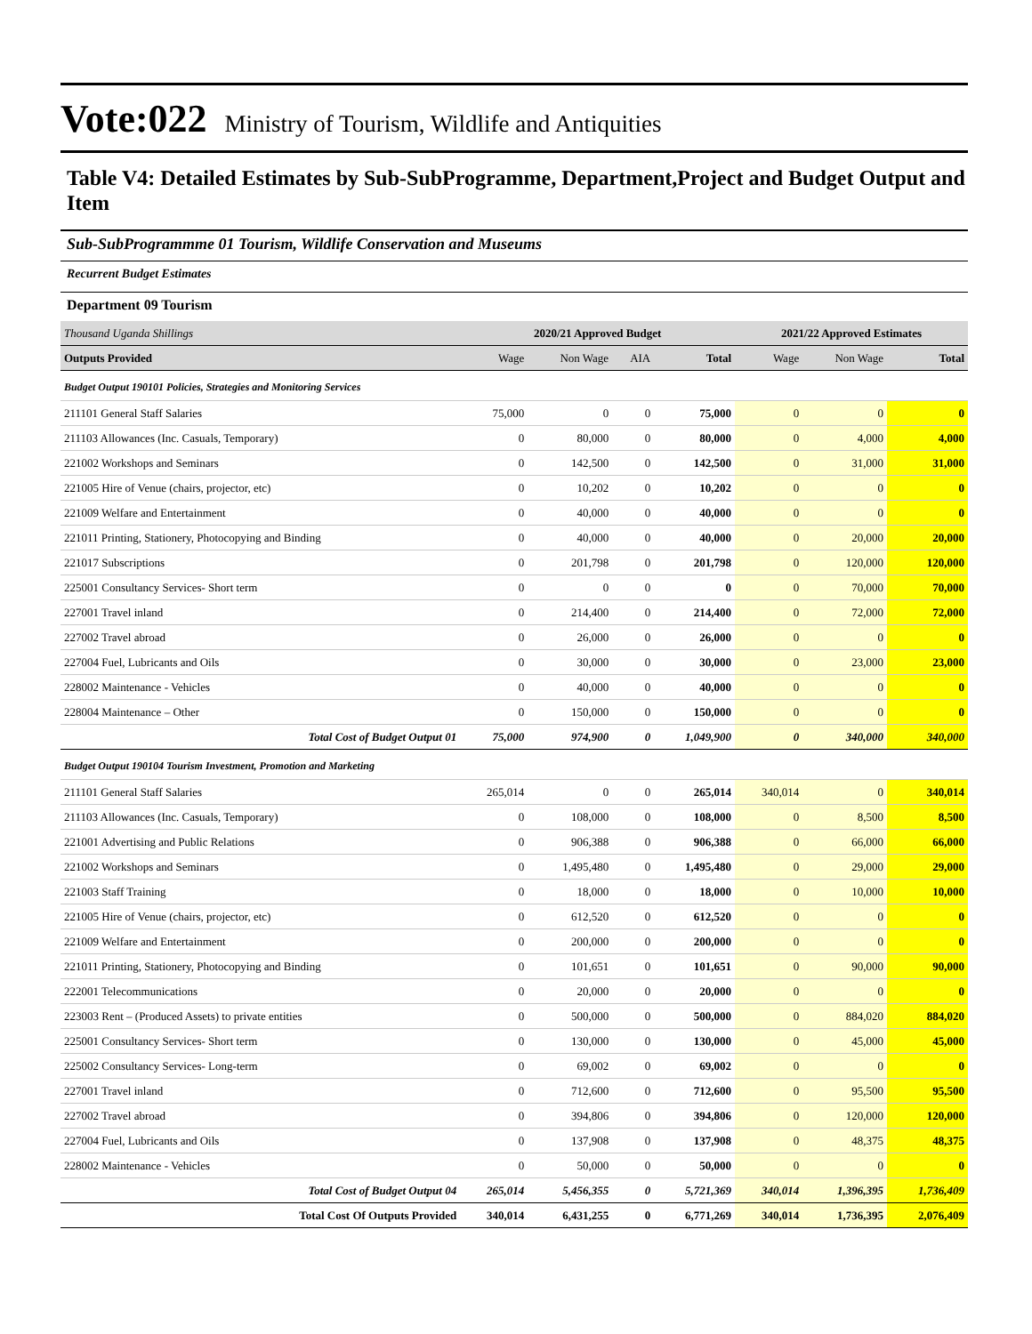Vote:022 Ministry of Tourism, Wildlife and Antiquities
Table V4: Detailed Estimates by Sub-SubProgramme, Department,Project and Budget Output and Item
Sub-SubProgrammme 01 Tourism, Wildlife Conservation and Museums
Recurrent Budget Estimates
Department 09 Tourism
| Thousand Uganda Shillings | 2020/21 Approved Budget | | | | 2021/22 Approved Estimates | | |
| Outputs Provided | Wage | Non Wage | AIA | Total | Wage | Non Wage | Total |
| Budget Output 190101 Policies, Strategies and Monitoring Services | | | | | | | |
| 211101 General Staff Salaries | 75,000 | 0 | 0 | 75,000 | 0 | 0 | 0 |
| 211103 Allowances (Inc. Casuals, Temporary) | 0 | 80,000 | 0 | 80,000 | 0 | 4,000 | 4,000 |
| 221002 Workshops and Seminars | 0 | 142,500 | 0 | 142,500 | 0 | 31,000 | 31,000 |
| 221005 Hire of Venue (chairs, projector, etc) | 0 | 10,202 | 0 | 10,202 | 0 | 0 | 0 |
| 221009 Welfare and Entertainment | 0 | 40,000 | 0 | 40,000 | 0 | 0 | 0 |
| 221011 Printing, Stationery, Photocopying and Binding | 0 | 40,000 | 0 | 40,000 | 0 | 20,000 | 20,000 |
| 221017 Subscriptions | 0 | 201,798 | 0 | 201,798 | 0 | 120,000 | 120,000 |
| 225001 Consultancy Services- Short term | 0 | 0 | 0 | 0 | 0 | 70,000 | 70,000 |
| 227001 Travel inland | 0 | 214,400 | 0 | 214,400 | 0 | 72,000 | 72,000 |
| 227002 Travel abroad | 0 | 26,000 | 0 | 26,000 | 0 | 0 | 0 |
| 227004 Fuel, Lubricants and Oils | 0 | 30,000 | 0 | 30,000 | 0 | 23,000 | 23,000 |
| 228002 Maintenance - Vehicles | 0 | 40,000 | 0 | 40,000 | 0 | 0 | 0 |
| 228004 Maintenance – Other | 0 | 150,000 | 0 | 150,000 | 0 | 0 | 0 |
| Total Cost of Budget Output 01 | 75,000 | 974,900 | 0 | 1,049,900 | 0 | 340,000 | 340,000 |
| Budget Output 190104 Tourism Investment, Promotion and Marketing | | | | | | | |
| 211101 General Staff Salaries | 265,014 | 0 | 0 | 265,014 | 340,014 | 0 | 340,014 |
| 211103 Allowances (Inc. Casuals, Temporary) | 0 | 108,000 | 0 | 108,000 | 0 | 8,500 | 8,500 |
| 221001 Advertising and Public Relations | 0 | 906,388 | 0 | 906,388 | 0 | 66,000 | 66,000 |
| 221002 Workshops and Seminars | 0 | 1,495,480 | 0 | 1,495,480 | 0 | 29,000 | 29,000 |
| 221003 Staff Training | 0 | 18,000 | 0 | 18,000 | 0 | 10,000 | 10,000 |
| 221005 Hire of Venue (chairs, projector, etc) | 0 | 612,520 | 0 | 612,520 | 0 | 0 | 0 |
| 221009 Welfare and Entertainment | 0 | 200,000 | 0 | 200,000 | 0 | 0 | 0 |
| 221011 Printing, Stationery, Photocopying and Binding | 0 | 101,651 | 0 | 101,651 | 0 | 90,000 | 90,000 |
| 222001 Telecommunications | 0 | 20,000 | 0 | 20,000 | 0 | 0 | 0 |
| 223003 Rent – (Produced Assets) to private entities | 0 | 500,000 | 0 | 500,000 | 0 | 884,020 | 884,020 |
| 225001 Consultancy Services- Short term | 0 | 130,000 | 0 | 130,000 | 0 | 45,000 | 45,000 |
| 225002 Consultancy Services- Long-term | 0 | 69,002 | 0 | 69,002 | 0 | 0 | 0 |
| 227001 Travel inland | 0 | 712,600 | 0 | 712,600 | 0 | 95,500 | 95,500 |
| 227002 Travel abroad | 0 | 394,806 | 0 | 394,806 | 0 | 120,000 | 120,000 |
| 227004 Fuel, Lubricants and Oils | 0 | 137,908 | 0 | 137,908 | 0 | 48,375 | 48,375 |
| 228002 Maintenance - Vehicles | 0 | 50,000 | 0 | 50,000 | 0 | 0 | 0 |
| Total Cost of Budget Output 04 | 265,014 | 5,456,355 | 0 | 5,721,369 | 340,014 | 1,396,395 | 1,736,409 |
| Total Cost Of Outputs Provided | 340,014 | 6,431,255 | 0 | 6,771,269 | 340,014 | 1,736,395 | 2,076,409 |